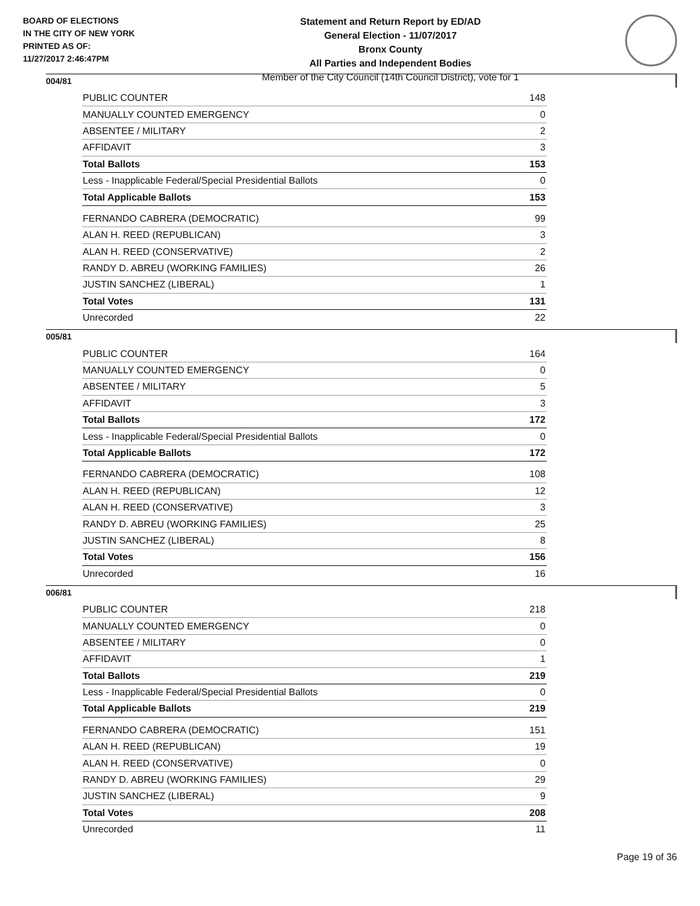BOARD OF ELECTIONS
IN THE CITY OF NEW YORK
PRINTED AS OF:
11/27/2017 2:46:47PM
Statement and Return Report by ED/AD
General Election - 11/07/2017
Bronx County
All Parties and Independent Bodies
Member of the City Council (14th Council District), vote for 1
004/81
| PUBLIC COUNTER | 148 |
| MANUALLY COUNTED EMERGENCY | 0 |
| ABSENTEE / MILITARY | 2 |
| AFFIDAVIT | 3 |
| Total Ballots | 153 |
| Less - Inapplicable Federal/Special Presidential Ballots | 0 |
| Total Applicable Ballots | 153 |
| FERNANDO CABRERA (DEMOCRATIC) | 99 |
| ALAN H. REED (REPUBLICAN) | 3 |
| ALAN H. REED (CONSERVATIVE) | 2 |
| RANDY D. ABREU (WORKING FAMILIES) | 26 |
| JUSTIN SANCHEZ (LIBERAL) | 1 |
| Total Votes | 131 |
| Unrecorded | 22 |
005/81
| PUBLIC COUNTER | 164 |
| MANUALLY COUNTED EMERGENCY | 0 |
| ABSENTEE / MILITARY | 5 |
| AFFIDAVIT | 3 |
| Total Ballots | 172 |
| Less - Inapplicable Federal/Special Presidential Ballots | 0 |
| Total Applicable Ballots | 172 |
| FERNANDO CABRERA (DEMOCRATIC) | 108 |
| ALAN H. REED (REPUBLICAN) | 12 |
| ALAN H. REED (CONSERVATIVE) | 3 |
| RANDY D. ABREU (WORKING FAMILIES) | 25 |
| JUSTIN SANCHEZ (LIBERAL) | 8 |
| Total Votes | 156 |
| Unrecorded | 16 |
006/81
| PUBLIC COUNTER | 218 |
| MANUALLY COUNTED EMERGENCY | 0 |
| ABSENTEE / MILITARY | 0 |
| AFFIDAVIT | 1 |
| Total Ballots | 219 |
| Less - Inapplicable Federal/Special Presidential Ballots | 0 |
| Total Applicable Ballots | 219 |
| FERNANDO CABRERA (DEMOCRATIC) | 151 |
| ALAN H. REED (REPUBLICAN) | 19 |
| ALAN H. REED (CONSERVATIVE) | 0 |
| RANDY D. ABREU (WORKING FAMILIES) | 29 |
| JUSTIN SANCHEZ (LIBERAL) | 9 |
| Total Votes | 208 |
| Unrecorded | 11 |
Page 19 of 36